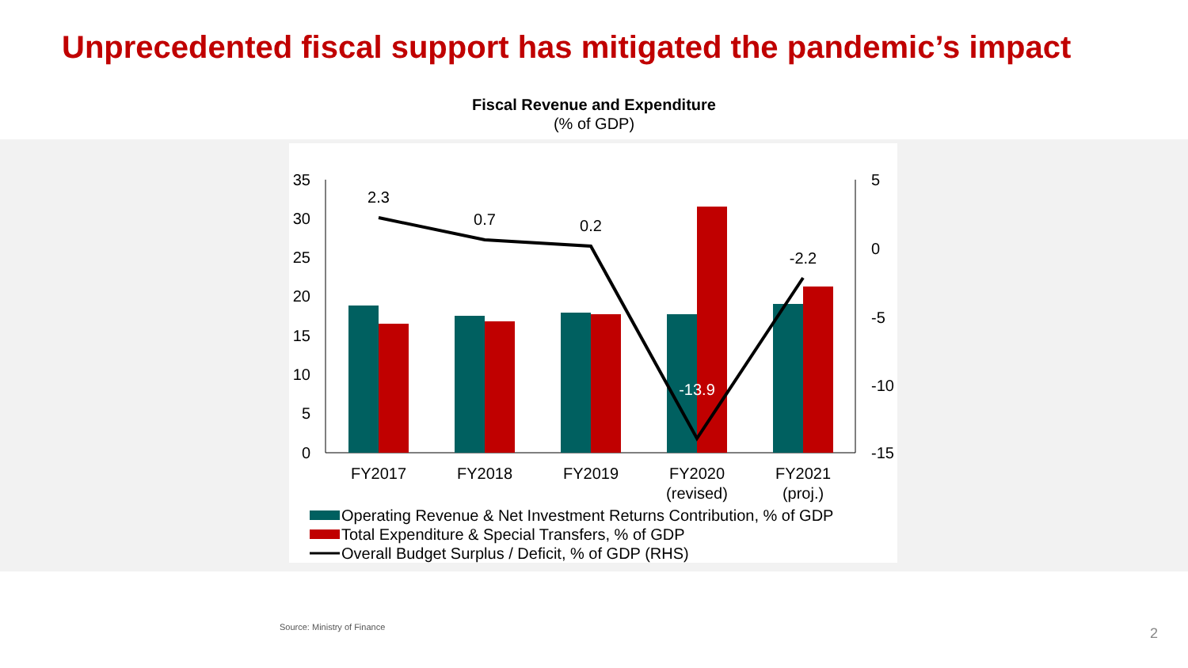Unprecedented fiscal support has mitigated the pandemic’s impact
Fiscal Revenue and Expenditure
(% of GDP)
35
30
25
20
15
10
5
0
5
0
-5
-10
-15
2.3
0.7
0.2
-13.9
-2.2
FY2017
FY2018
FY2019
FY2020
(revised)
FY2021
(proj.)
Operating Revenue & Net Investment Returns Contribution, % of GDP
Total Expenditure & Special Transfers, % of GDP
Overall Budget Surplus / Deficit, % of GDP (RHS)
Source: Ministry of Finance 2